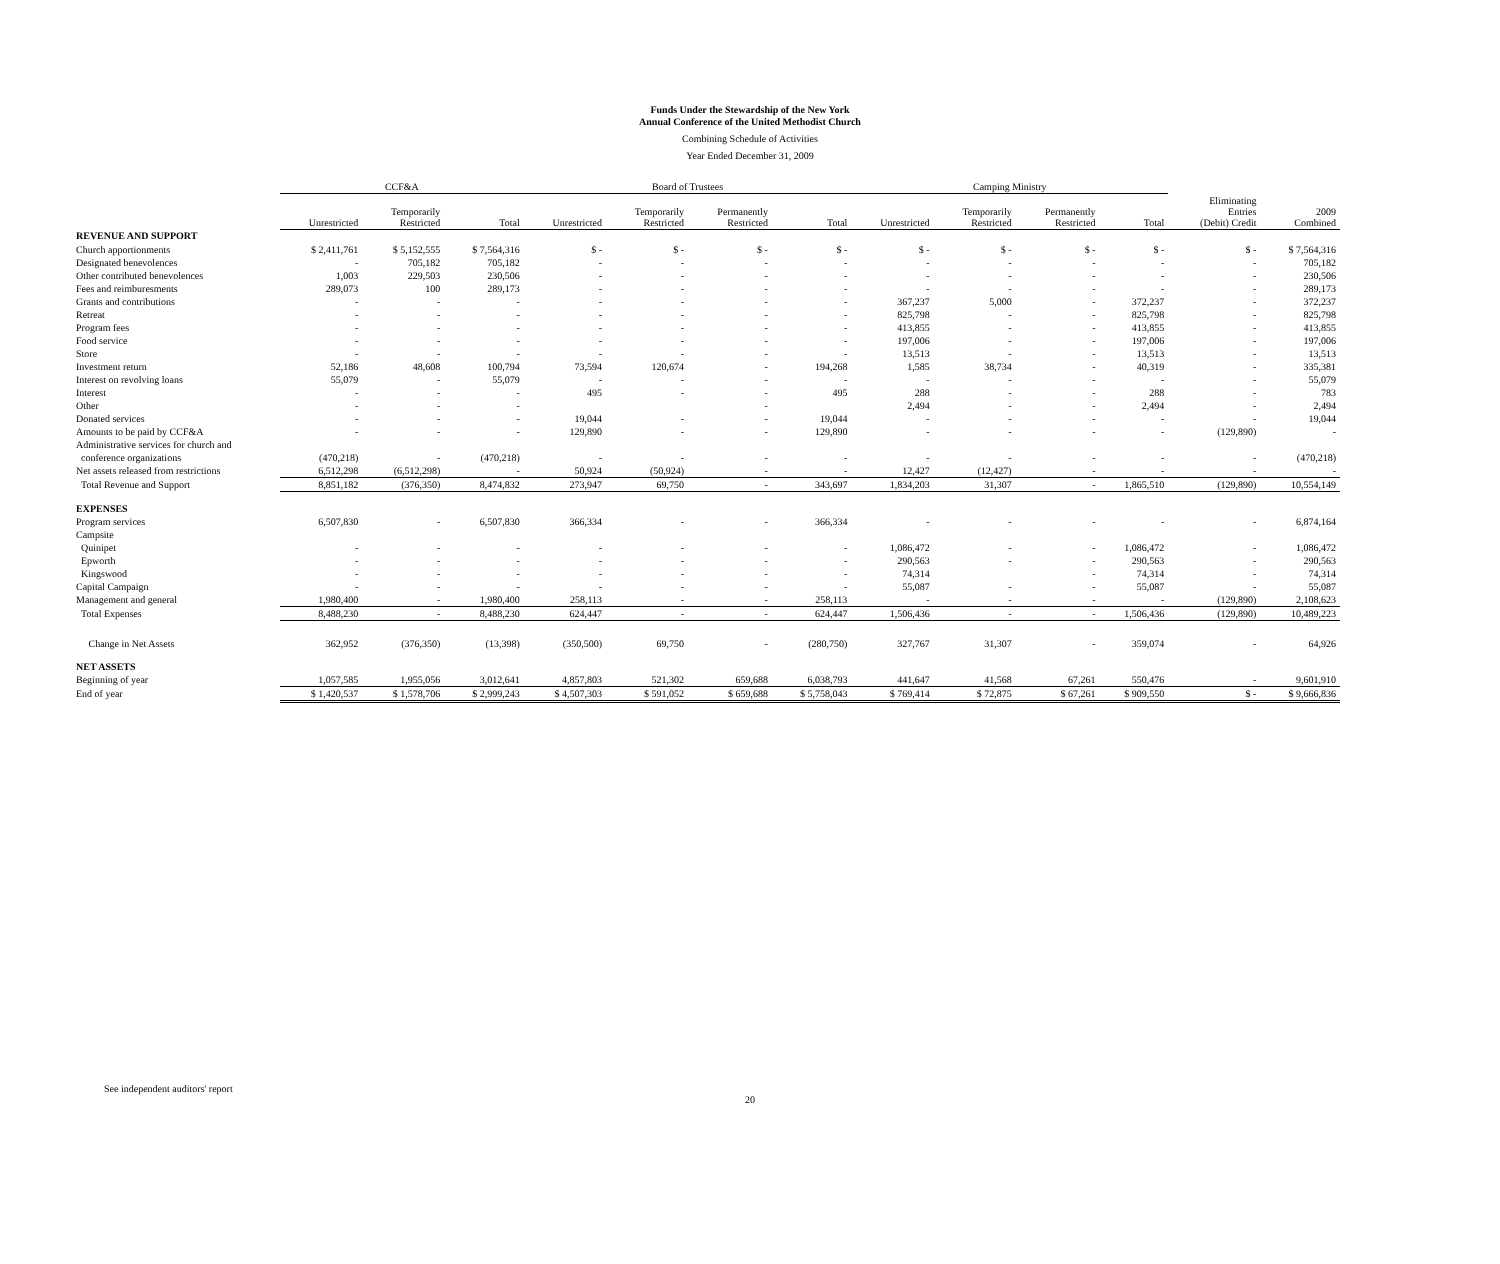Funds Under the Stewardship of the New York
Annual Conference of the United Methodist Church
Combining Schedule of Activities
Year Ended December 31, 2009
| | CCF&A | | | Board of Trustees | | | | Camping Ministry | | | | | |
| --- | --- | --- | --- | --- | --- | --- | --- | --- | --- | --- | --- | --- | --- |
| | Unrestricted | Temporarily Restricted | Total | Unrestricted | Temporarily Restricted | Permanently Restricted | Total | Unrestricted | Temporarily Restricted | Permanently Restricted | Total | Eliminating Entries (Debit) Credit | 2009 Combined |
| REVENUE AND SUPPORT | | | | | | | | | | | | | |
| Church apportionments | $ 2,411,761 | $ 5,152,555 | $ 7,564,316 | $ - | $ - | $ - | $ - | $ - | $ - | $ - | $ - | $ - | $ 7,564,316 |
| Designated benevolences | - | 705,182 | 705,182 | - | - | - | - | - | - | - | - | - | 705,182 |
| Other contributed benevolences | 1,003 | 229,503 | 230,506 | - | - | - | - | - | - | - | - | - | 230,506 |
| Fees and reimburesments | 289,073 | 100 | 289,173 | - | - | - | - | - | - | - | - | - | 289,173 |
| Grants and contributions | - | - | - | - | - | - | - | 367,237 | 5,000 | - | 372,237 | - | 372,237 |
| Retreat | - | - | - | - | - | - | - | 825,798 | - | - | 825,798 | - | 825,798 |
| Program fees | - | - | - | - | - | - | - | 413,855 | - | - | 413,855 | - | 413,855 |
| Food service | - | - | - | - | - | - | - | 197,006 | - | - | 197,006 | - | 197,006 |
| Store | - | - | - | - | - | - | - | 13,513 | - | - | 13,513 | - | 13,513 |
| Investment return | 52,186 | 48,608 | 100,794 | 73,594 | 120,674 | - | 194,268 | 1,585 | 38,734 | - | 40,319 | - | 335,381 |
| Interest on revolving loans | 55,079 | - | 55,079 | - | - | - | - | - | - | - | - | - | 55,079 |
| Interest | - | - | - | 495 | - | - | 495 | 288 | - | - | 288 | - | 783 |
| Other | - | - | - | | | - | | 2,494 | - | - | 2,494 | - | 2,494 |
| Donated services | - | - | - | 19,044 | - | - | 19,044 | - | - | - | - | - | 19,044 |
| Amounts to be paid by CCF&A | - | - | - | 129,890 | - | - | 129,890 | - | - | - | - | (129,890) | - |
| Administrative services for church and | | | | | | | | | | | | | |
| conference organizations | (470,218) | - | (470,218) | - | - | - | - | - | - | - | - | - | (470,218) |
| Net assets released from restrictions | 6,512,298 | (6,512,298) | - | 50,924 | (50,924) | - | - | 12,427 | (12,427) | - | - | - | - |
| Total Revenue and Support | 8,851,182 | (376,350) | 8,474,832 | 273,947 | 69,750 | - | 343,697 | 1,834,203 | 31,307 | - | 1,865,510 | (129,890) | 10,554,149 |
| EXPENSES | | | | | | | | | | | | | |
| Program services | 6,507,830 | - | 6,507,830 | 366,334 | - | - | 366,334 | - | - | - | - | - | 6,874,164 |
| Campsite | | | | | | | | | | | | | |
| Quinipet | - | - | - | - | - | - | - | 1,086,472 | - | - | 1,086,472 | - | 1,086,472 |
| Epworth | - | - | - | - | - | - | - | 290,563 | - | - | 290,563 | - | 290,563 |
| Kingswood | - | - | - | - | - | - | - | 74,314 | | - | 74,314 | - | 74,314 |
| Capital Campaign | - | - | - | - | - | - | - | 55,087 | - | - | 55,087 | - | 55,087 |
| Management and general | 1,980,400 | - | 1,980,400 | 258,113 | - | - | 258,113 | - | - | - | - | (129,890) | 2,108,623 |
| Total Expenses | 8,488,230 | - | 8,488,230 | 624,447 | - | - | 624,447 | 1,506,436 | - | - | 1,506,436 | (129,890) | 10,489,223 |
| Change in Net Assets | 362,952 | (376,350) | (13,398) | (350,500) | 69,750 | - | (280,750) | 327,767 | 31,307 | - | 359,074 | - | 64,926 |
| NET ASSETS | | | | | | | | | | | | | |
| Beginning of year | 1,057,585 | 1,955,056 | 3,012,641 | 4,857,803 | 521,302 | 659,688 | 6,038,793 | 441,647 | 41,568 | 67,261 | 550,476 | - | 9,601,910 |
| End of year | $ 1,420,537 | $ 1,578,706 | $ 2,999,243 | $ 4,507,303 | $ 591,052 | $ 659,688 | $ 5,758,043 | $ 769,414 | $ 72,875 | $ 67,261 | $ 909,550 | $ - | $ 9,666,836 |
See independent auditors' report
20